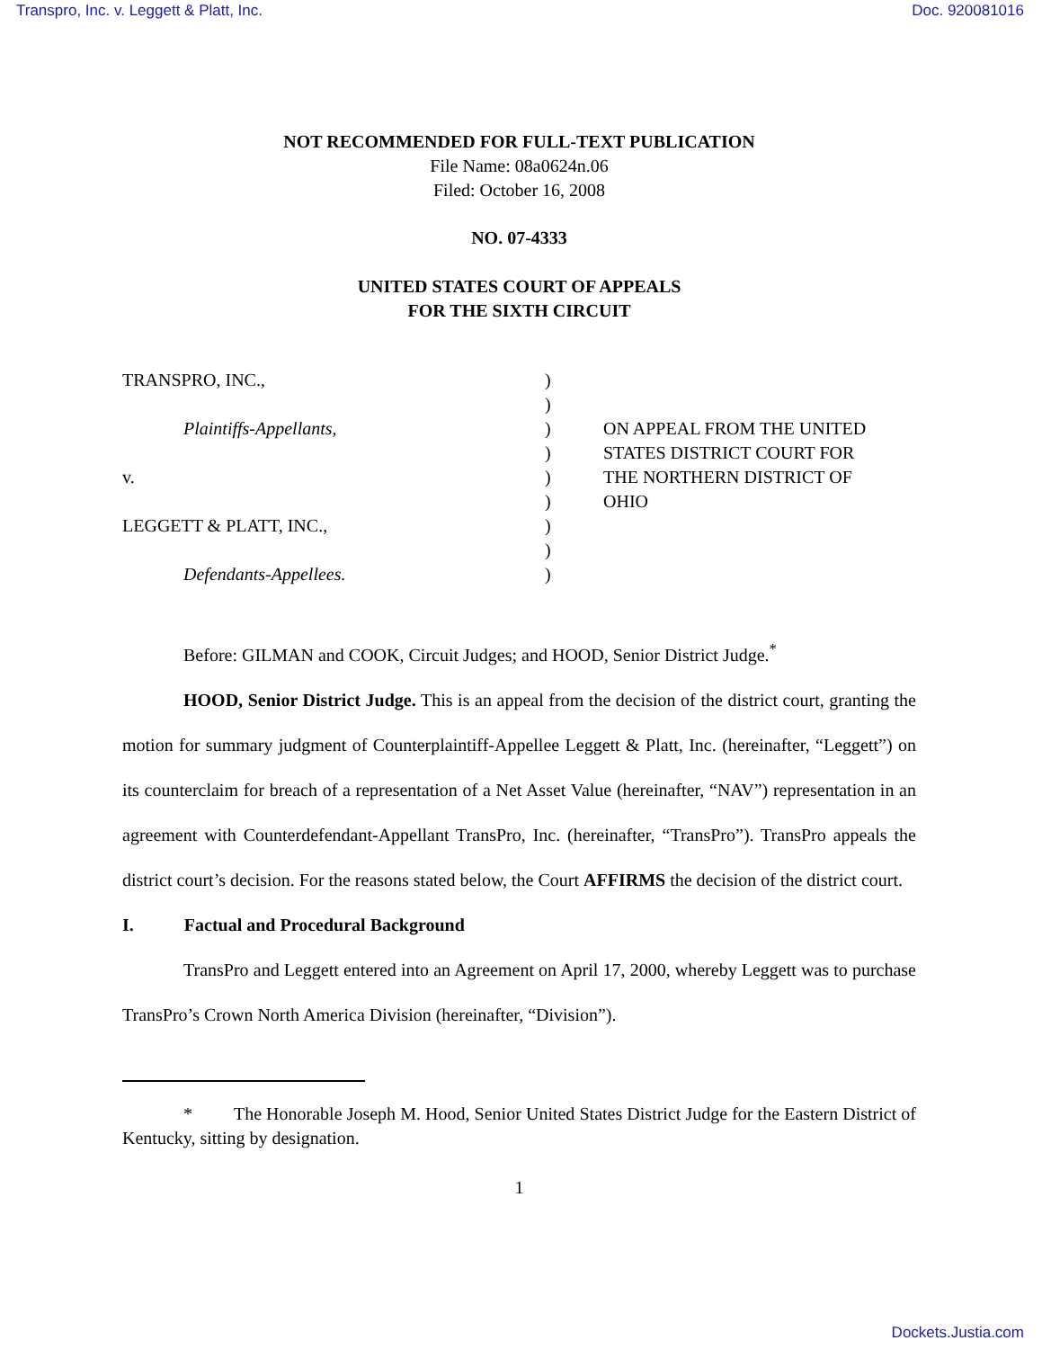Transpro, Inc. v. Leggett & Platt, Inc. Doc. 920081016
NOT RECOMMENDED FOR FULL-TEXT PUBLICATION
File Name: 08a0624n.06
Filed: October 16, 2008
NO. 07-4333
UNITED STATES COURT OF APPEALS
FOR THE SIXTH CIRCUIT
TRANSPRO, INC.,
Plaintiffs-Appellants,
v.
LEGGETT & PLATT, INC.,
Defendants-Appellees.
)
)
)
)
)
)
)
)
)
ON APPEAL FROM THE UNITED
STATES DISTRICT COURT FOR
THE NORTHERN DISTRICT OF
OHIO
Before: GILMAN and COOK, Circuit Judges; and HOOD, Senior District Judge.<sup>*</sup>
HOOD, Senior District Judge. This is an appeal from the decision of the district court, granting the motion for summary judgment of Counterplaintiff-Appellee Leggett & Platt, Inc. (hereinafter, “Leggett”) on its counterclaim for breach of a representation of a Net Asset Value (hereinafter, “NAV”) representation in an agreement with Counterdefendant-Appellant TransPro, Inc. (hereinafter, “TransPro”). TransPro appeals the district court’s decision. For the reasons stated below, the Court AFFIRMS the decision of the district court.
I. Factual and Procedural Background
TransPro and Leggett entered into an Agreement on April 17, 2000, whereby Leggett was to purchase TransPro’s Crown North America Division (hereinafter, “Division”).
* The Honorable Joseph M. Hood, Senior United States District Judge for the Eastern District of Kentucky, sitting by designation.
1
Dockets.Justia.com